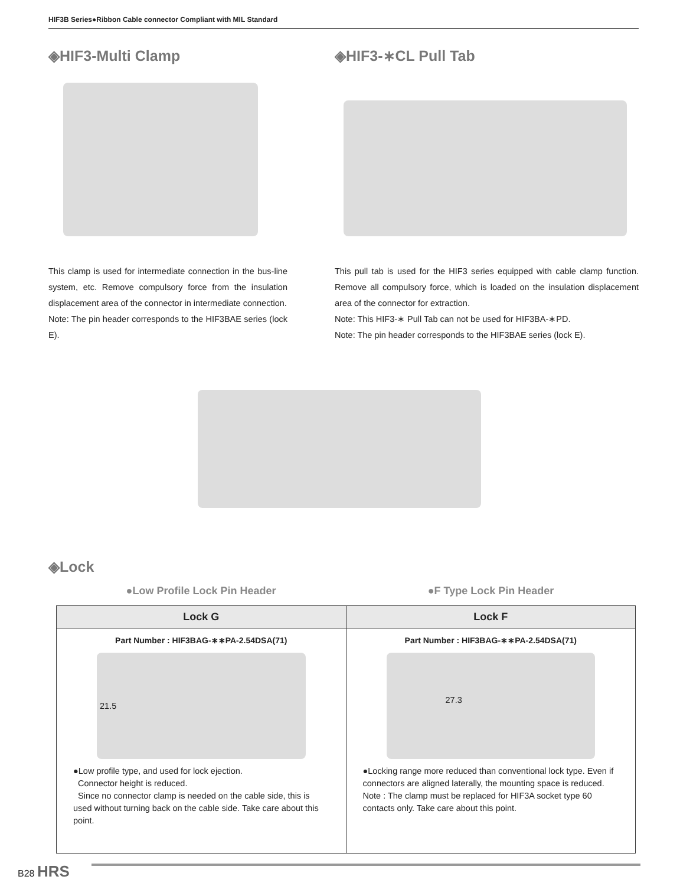HIF3B Series●Ribbon Cable connector Compliant with MIL Standard
◈HIF3-Multi Clamp ◈HIF3-∗CL Pull Tab
This clamp is used for intermediate connection in the bus-line system, etc. Remove compulsory force from the insulation displacement area of the connector in intermediate connection.
Note: The pin header corresponds to the HIF3BAE series (lock E).
This pull tab is used for the HIF3 series equipped with cable clamp function. Remove all compulsory force, which is loaded on the insulation displacement area of the connector for extraction.
Note: This HIF3-∗ Pull Tab can not be used for HIF3BA-∗PD.
Note: The pin header corresponds to the HIF3BAE series (lock E).
◈Lock
●Low Profile Lock Pin Header ●F Type Lock Pin Header
| Lock G | Lock F |
| --- | --- |
| Part Number : HIF3BAG-∗∗PA-2.54DSA(71) 21.5 ●Low profile type, and used for lock ejection. Connector height is reduced. Since no connector clamp is needed on the cable side, this is used without turning back on the cable side. Take care about this point. | Part Number : HIF3BAG-∗∗PA-2.54DSA(71) 27.3 ●Locking range more reduced than conventional lock type. Even if connectors are aligned laterally, the mounting space is reduced. Note : The clamp must be replaced for HIF3A socket type 60 contacts only. Take care about this point. |
B28 HRS